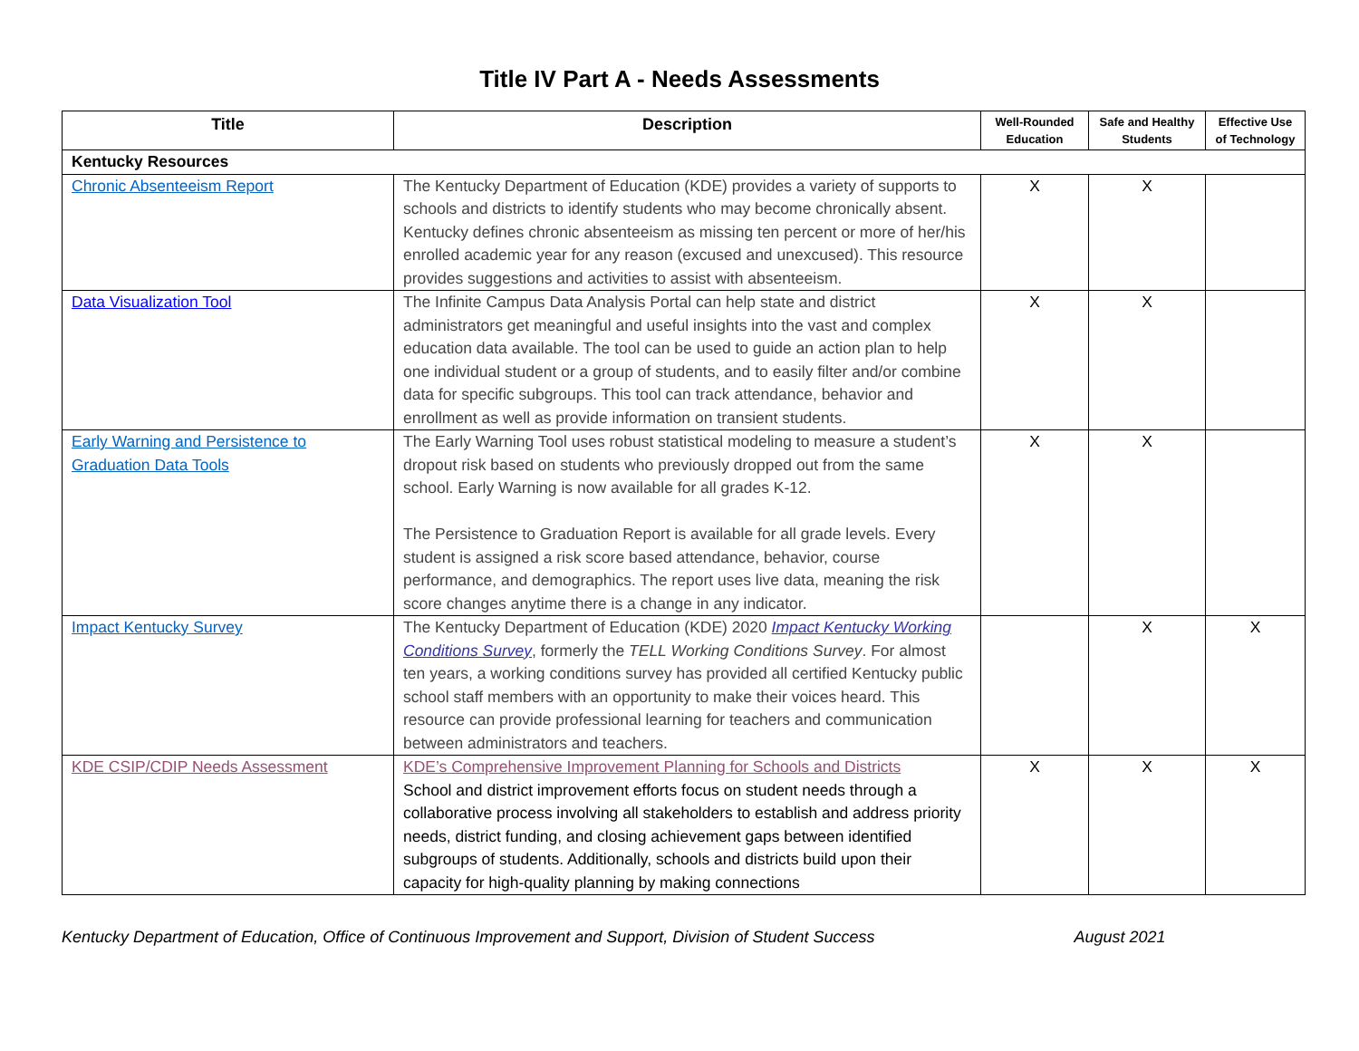Title IV Part A - Needs Assessments
| Title | Description | Well-Rounded Education | Safe and Healthy Students | Effective Use of Technology |
| --- | --- | --- | --- | --- |
| Kentucky Resources | | | | |
| Chronic Absenteeism Report | The Kentucky Department of Education (KDE) provides a variety of supports to schools and districts to identify students who may become chronically absent. Kentucky defines chronic absenteeism as missing ten percent or more of her/his enrolled academic year for any reason (excused and unexcused). This resource provides suggestions and activities to assist with absenteeism. | X | X | |
| Data Visualization Tool | The Infinite Campus Data Analysis Portal can help state and district administrators get meaningful and useful insights into the vast and complex education data available. The tool can be used to guide an action plan to help one individual student or a group of students, and to easily filter and/or combine data for specific subgroups. This tool can track attendance, behavior and enrollment as well as provide information on transient students. | X | X | |
| Early Warning and Persistence to Graduation Data Tools | The Early Warning Tool uses robust statistical modeling to measure a student’s dropout risk based on students who previously dropped out from the same school. Early Warning is now available for all grades K-12. The Persistence to Graduation Report is available for all grade levels. Every student is assigned a risk score based attendance, behavior, course performance, and demographics. The report uses live data, meaning the risk score changes anytime there is a change in any indicator. | X | X | |
| Impact Kentucky Survey | The Kentucky Department of Education (KDE) 2020 Impact Kentucky Working Conditions Survey , formerly the TELL Working Conditions Survey . For almost ten years, a working conditions survey has provided all certified Kentucky public school staff members with an opportunity to make their voices heard. This resource can provide professional learning for teachers and communication between administrators and teachers. | | X | X |
| KDE CSIP/CDIP Needs Assessment | KDE’s Comprehensive Improvement Planning for Schools and Districts School and district improvement efforts focus on student needs through a collaborative process involving all stakeholders to establish and address priority needs, district funding, and closing achievement gaps between identified subgroups of students. Additionally, schools and districts build upon their capacity for high-quality planning by making connections | X | X | X |
Kentucky Department of Education, Office of Continuous Improvement and Support, Division of Student Success August 2021